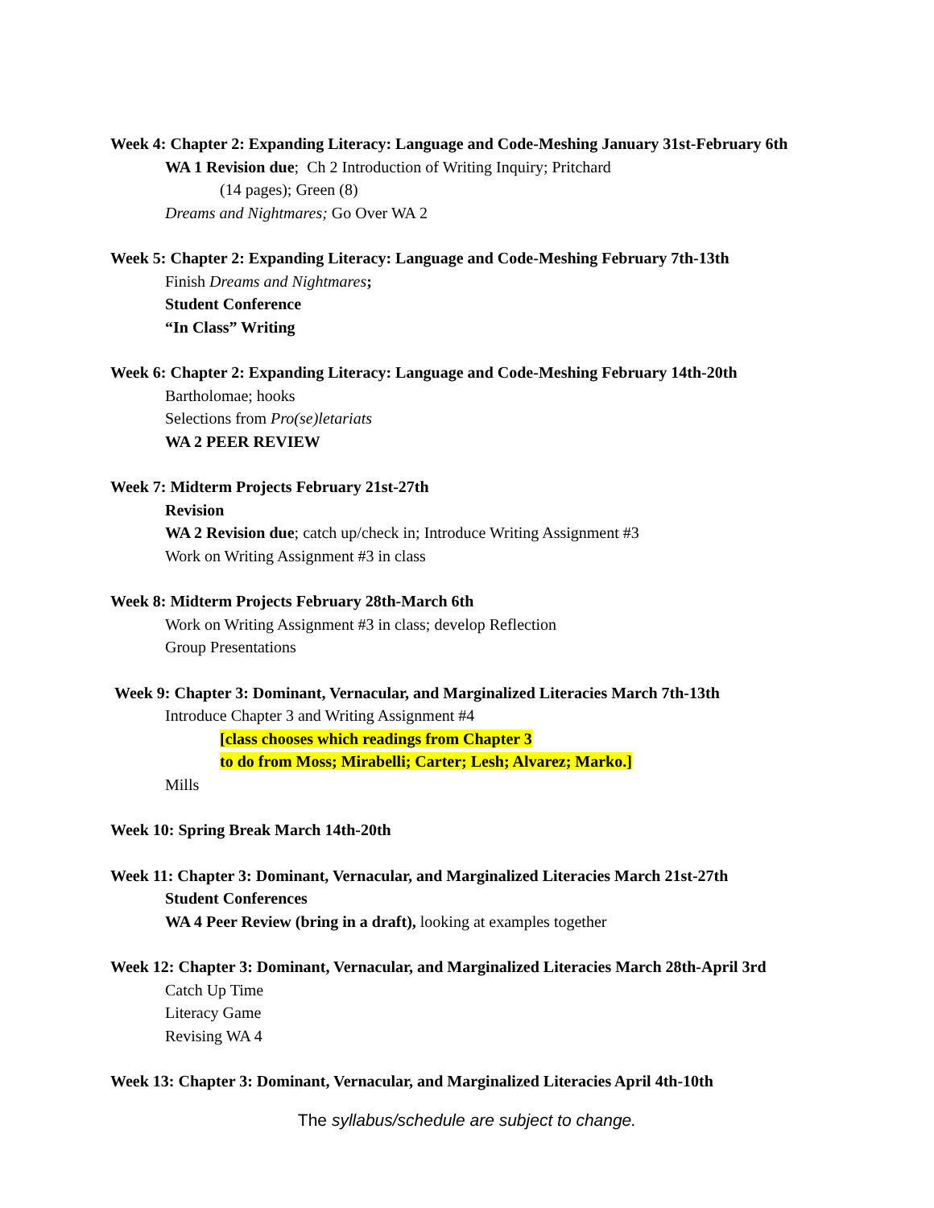Week 4: Chapter 2: Expanding Literacy: Language and Code-Meshing January 31st-February 6th
WA 1 Revision due; Ch 2 Introduction of Writing Inquiry; Pritchard
(14 pages); Green (8)
Dreams and Nightmares; Go Over WA 2
Week 5: Chapter 2: Expanding Literacy: Language and Code-Meshing February 7th-13th
Finish Dreams and Nightmares;
Student Conference
“In Class” Writing
Week 6: Chapter 2: Expanding Literacy: Language and Code-Meshing February 14th-20th
Bartholomae; hooks
Selections from Pro(se)letariats
WA 2 PEER REVIEW
Week 7: Midterm Projects February 21st-27th
Revision
WA 2 Revision due; catch up/check in; Introduce Writing Assignment #3
Work on Writing Assignment #3 in class
Week 8: Midterm Projects February 28th-March 6th
Work on Writing Assignment #3 in class; develop Reflection
Group Presentations
Week 9: Chapter 3: Dominant, Vernacular, and Marginalized Literacies March 7th-13th
Introduce Chapter 3 and Writing Assignment #4
[class chooses which readings from Chapter 3
to do from Moss; Mirabelli; Carter; Lesh; Alvarez; Marko.]
Mills
Week 10: Spring Break March 14th-20th
Week 11: Chapter 3: Dominant, Vernacular, and Marginalized Literacies March 21st-27th
Student Conferences
WA 4 Peer Review (bring in a draft), looking at examples together
Week 12: Chapter 3: Dominant, Vernacular, and Marginalized Literacies March 28th-April 3rd
Catch Up Time
Literacy Game
Revising WA 4
Week 13: Chapter 3: Dominant, Vernacular, and Marginalized Literacies April 4th-10th
The syllabus/schedule are subject to change.